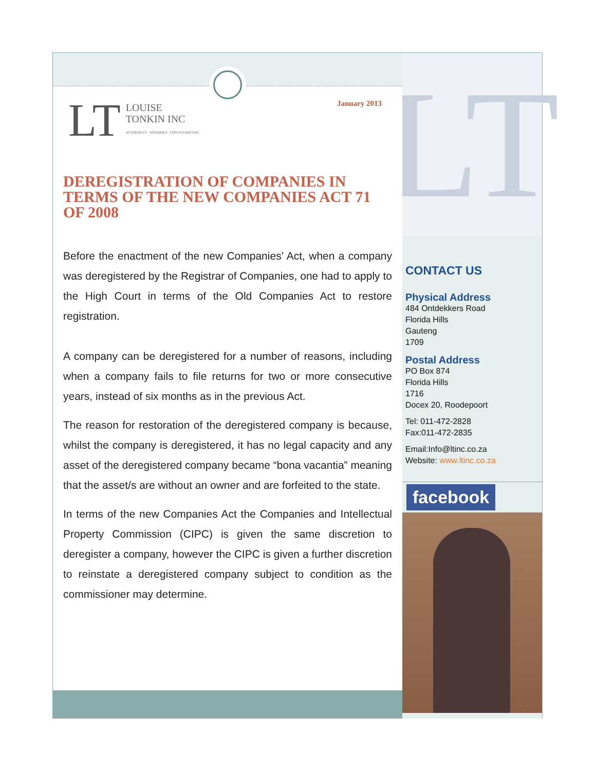January 2013
LT LOUISE
TONKIN INC
ATTORNEYS · NOTARIES · CONVEYANCERS
DEREGISTRATION OF COMPANIES IN TERMS OF THE NEW COMPANIES ACT 71 OF 2008
Before the enactment of the new Companies’ Act, when a company was deregistered by the Registrar of Companies, one had to apply to the High Court in terms of the Old Companies Act to restore registration.
A company can be deregistered for a number of reasons, including when a company fails to file returns for two or more consecutive years, instead of six months as in the previous Act.
The reason for restoration of the deregistered company is because, whilst the company is deregistered, it has no legal capacity and any asset of the deregistered company became “bona vacantia” meaning that the asset/s are without an owner and are forfeited to the state.
In terms of the new Companies Act the Companies and Intellectual Property Commission (CIPC) is given the same discretion to deregister a company, however the CIPC is given a further discretion to reinstate a deregistered company subject to condition as the commissioner may determine.
LT
CONTACT US
Physical Address
484 Ontdekkers Road
Florida Hills
Gauteng
1709
Postal Address
PO Box 874
Florida Hills
1716
Docex 20, Roodepoort
Tel: 011-472-2828
Fax:011-472-2835
Email:Info@ltinc.co.za
Website: www.ltinc.co.za
facebook